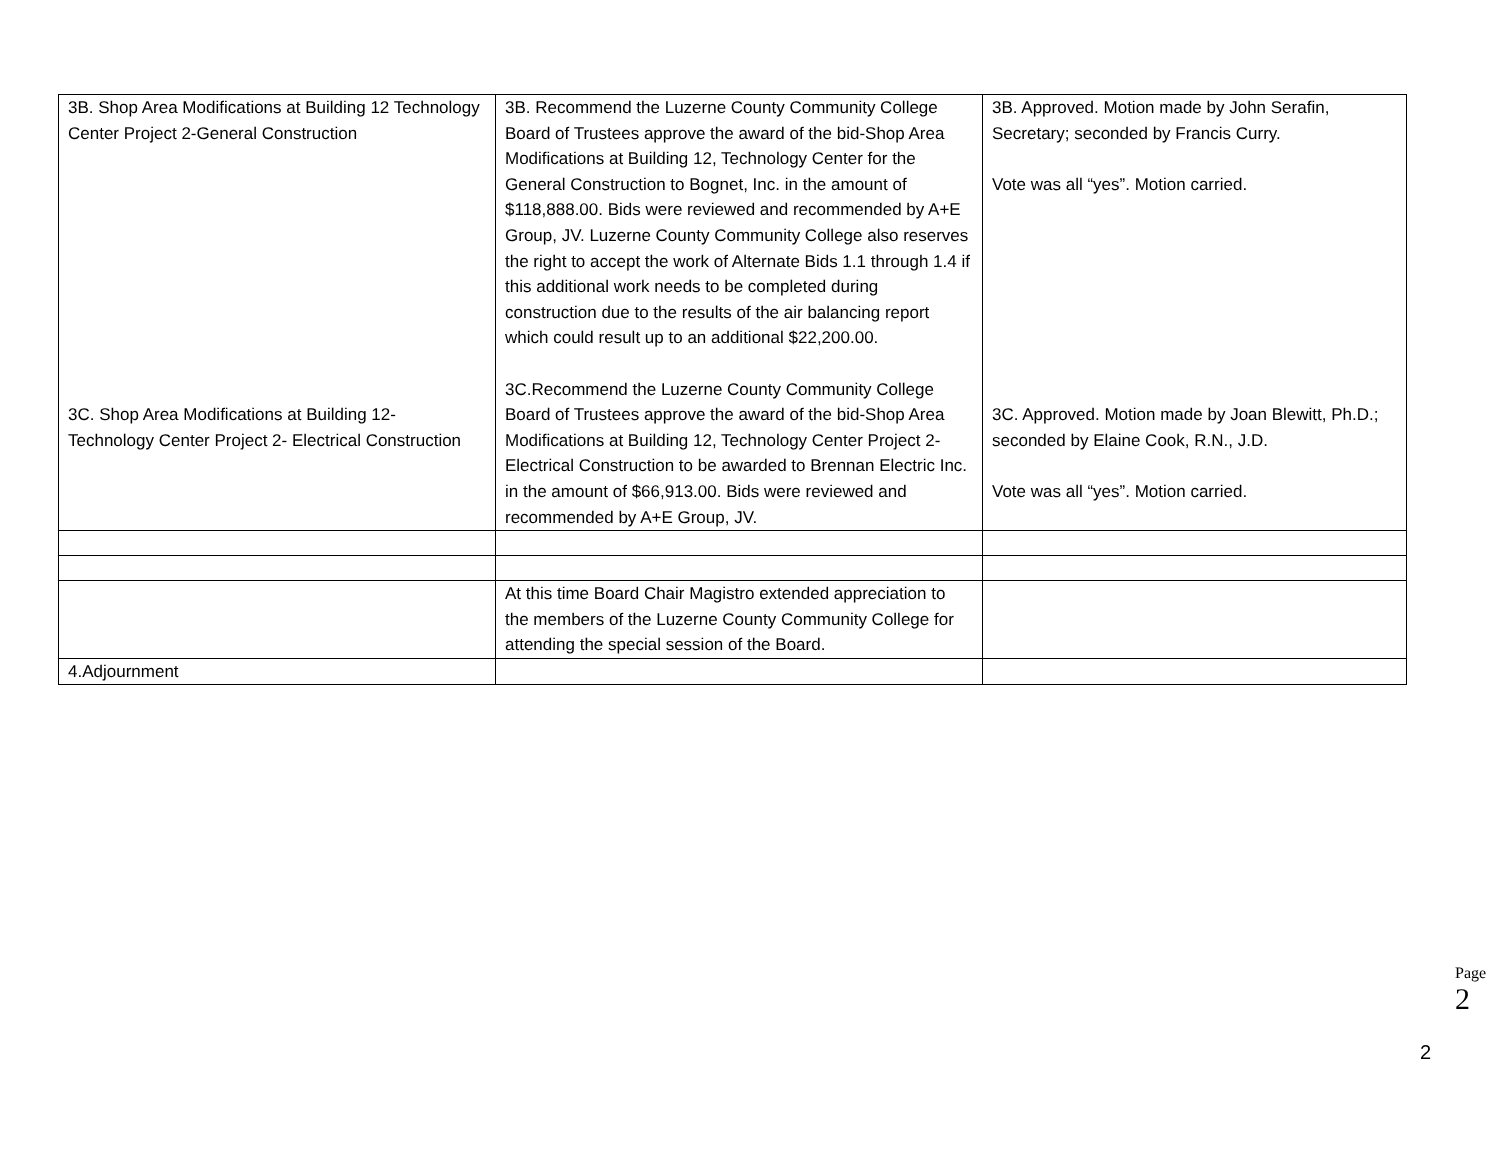| 3B. Shop Area Modifications at Building 12 Technology Center Project 2-General Construction 3C. Shop Area Modifications at Building 12- Technology Center Project 2- Electrical Construction | 3B. Recommend the Luzerne County Community College Board of Trustees approve the award of the bid-Shop Area Modifications at Building 12, Technology Center for the General Construction to Bognet, Inc. in the amount of $118,888.00. Bids were reviewed and recommended by A+E Group, JV. Luzerne County Community College also reserves the right to accept the work of Alternate Bids 1.1 through 1.4 if this additional work needs to be completed during construction due to the results of the air balancing report which could result up to an additional $22,200.00. 3C.Recommend the Luzerne County Community College Board of Trustees approve the award of the bid-Shop Area Modifications at Building 12, Technology Center Project 2-Electrical Construction to be awarded to Brennan Electric Inc. in the amount of $66,913.00. Bids were reviewed and recommended by A+E Group, JV. | 3B. Approved. Motion made by John Serafin, Secretary; seconded by Francis Curry. Vote was all “yes”. Motion carried. 3C. Approved. Motion made by Joan Blewitt, Ph.D.; seconded by Elaine Cook, R.N., J.D. Vote was all “yes”. Motion carried. |
| | At this time Board Chair Magistro extended appreciation to the members of the Luzerne County Community College for attending the special session of the Board. | |
| 4.Adjournment | | |
Page 2
2